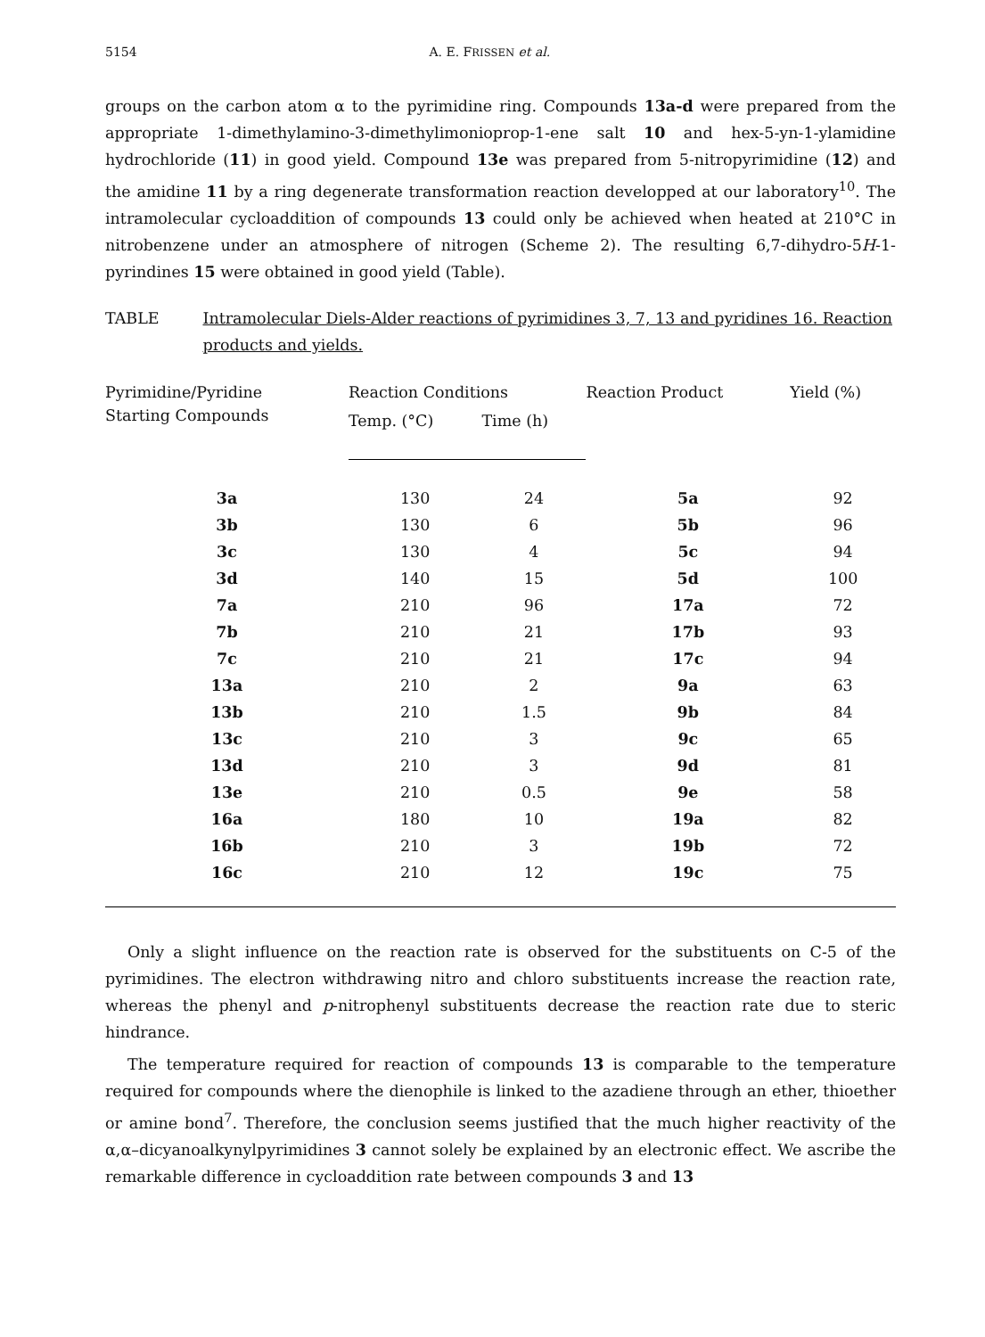5154 A. E. FRISSEN et al.
groups on the carbon atom α to the pyrimidine ring. Compounds 13a-d were prepared from the appropriate 1-dimethylamino-3-dimethylimonioprop-1-ene salt 10 and hex-5-yn-1-ylamidine hydrochloride (11) in good yield. Compound 13e was prepared from 5-nitropyrimidine (12) and the amidine 11 by a ring degenerate transformation reaction developped at our laboratory<sup>10</sup>. The intramolecular cycloaddition of compounds 13 could only be achieved when heated at 210°C in nitrobenzene under an atmosphere of nitrogen (Scheme 2). The resulting 6,7-dihydro-5H-1-pyrindines 15 were obtained in good yield (Table).
TABLE Intramolecular Diels-Alder reactions of pyrimidines 3, 7, 13 and pyridines 16. Reaction products and yields.
| Pyrimidine/Pyridine Starting Compounds | Reaction Conditions | | Reaction Product | Yield (%) |
| --- | --- | --- | --- | --- |
| | Temp. (°C) | Time (h) | | |
| 3a | 130 | 24 | 5a | 92 |
| 3b | 130 | 6 | 5b | 96 |
| 3c | 130 | 4 | 5c | 94 |
| 3d | 140 | 15 | 5d | 100 |
| 7a | 210 | 96 | 17a | 72 |
| 7b | 210 | 21 | 17b | 93 |
| 7c | 210 | 21 | 17c | 94 |
| 13a | 210 | 2 | 9a | 63 |
| 13b | 210 | 1.5 | 9b | 84 |
| 13c | 210 | 3 | 9c | 65 |
| 13d | 210 | 3 | 9d | 81 |
| 13e | 210 | 0.5 | 9e | 58 |
| 16a | 180 | 10 | 19a | 82 |
| 16b | 210 | 3 | 19b | 72 |
| 16c | 210 | 12 | 19c | 75 |
Only a slight influence on the reaction rate is observed for the substituents on C-5 of the pyrimidines. The electron withdrawing nitro and chloro substituents increase the reaction rate, whereas the phenyl and p-nitrophenyl substituents decrease the reaction rate due to steric hindrance.
The temperature required for reaction of compounds 13 is comparable to the temperature required for compounds where the dienophile is linked to the azadiene through an ether, thioether or amine bond<sup>7</sup>. Therefore, the conclusion seems justified that the much higher reactivity of the α,α–dicyanoalkynylpyrimidines 3 cannot solely be explained by an electronic effect. We ascribe the remarkable difference in cycloaddition rate between compounds 3 and 13